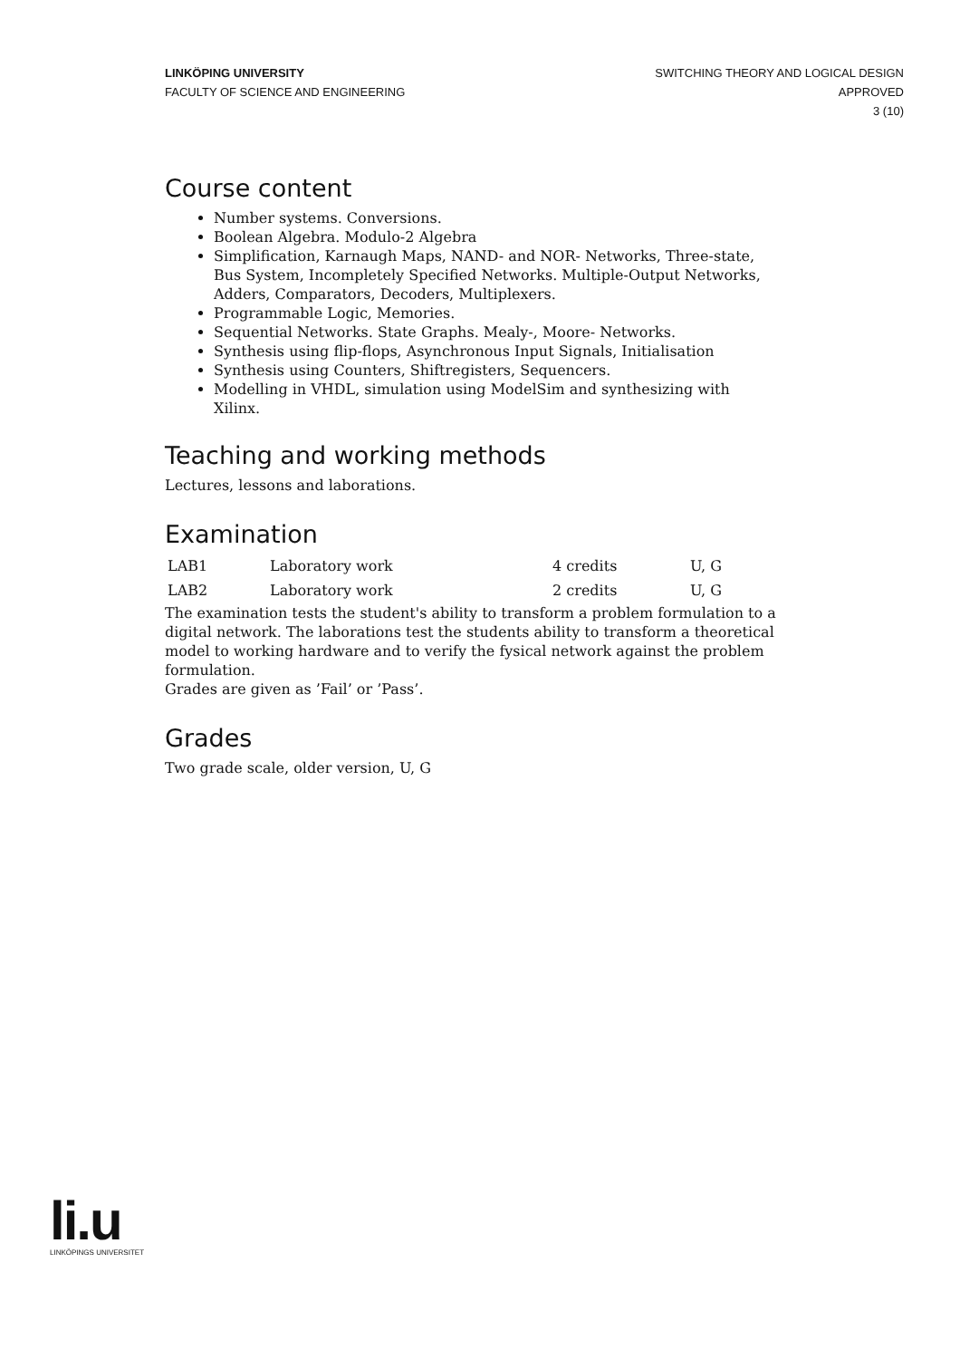LINKÖPING UNIVERSITY
FACULTY OF SCIENCE AND ENGINEERING
SWITCHING THEORY AND LOGICAL DESIGN
APPROVED
3 (10)
Course content
Number systems. Conversions.
Boolean Algebra. Modulo-2 Algebra
Simplification, Karnaugh Maps, NAND- and NOR- Networks, Three-state, Bus System, Incompletely Specified Networks. Multiple-Output Networks, Adders, Comparators, Decoders, Multiplexers.
Programmable Logic, Memories.
Sequential Networks. State Graphs. Mealy-, Moore- Networks.
Synthesis using flip-flops, Asynchronous Input Signals, Initialisation
Synthesis using Counters, Shiftregisters, Sequencers.
Modelling in VHDL, simulation using ModelSim and synthesizing with Xilinx.
Teaching and working methods
Lectures, lessons and laborations.
Examination
| LAB1 | Laboratory work | 4 credits | U, G |
| LAB2 | Laboratory work | 2 credits | U, G |
The examination tests the student's ability to transform a problem formulation to a digital network. The laborations test the students ability to transform a theoretical model to working hardware and to verify the fysical network against the problem formulation.
Grades are given as ’Fail’ or ’Pass’.
Grades
Two grade scale, older version, U, G
li.u
LINKÖPINGS UNIVERSITET